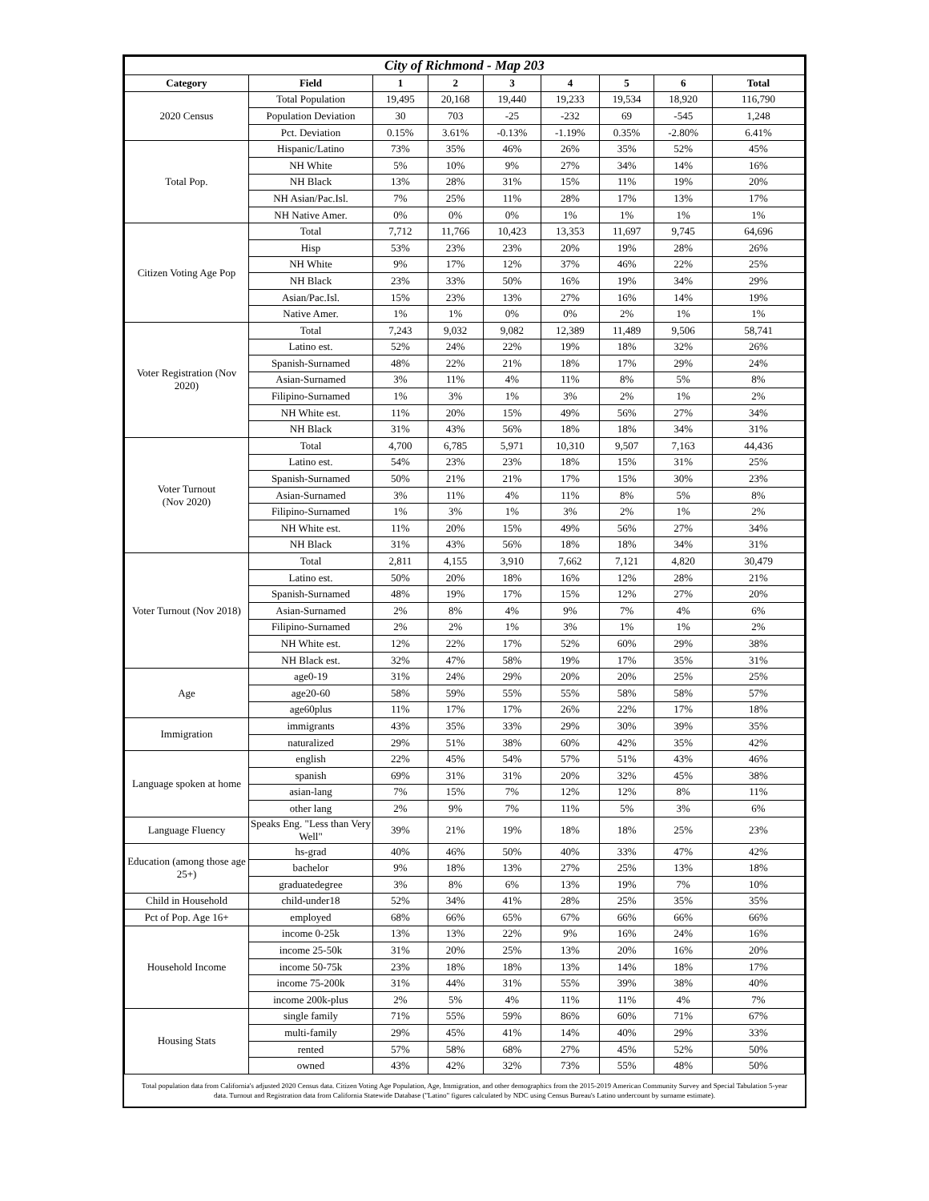| City of Richmond - Map 203 | | | | | | | | |
| --- | --- | --- | --- | --- | --- | --- | --- | --- |
| Category | Field | 1 | 2 | 3 | 4 | 5 | 6 | Total |
| 2020 Census | Total Population | 19,495 | 20,168 | 19,440 | 19,233 | 19,534 | 18,920 | 116,790 |
| | Population Deviation | 30 | 703 | -25 | -232 | 69 | -545 | 1,248 |
| | Pct. Deviation | 0.15% | 3.61% | -0.13% | -1.19% | 0.35% | -2.80% | 6.41% |
| Total Pop. | Hispanic/Latino | 73% | 35% | 46% | 26% | 35% | 52% | 45% |
| | NH White | 5% | 10% | 9% | 27% | 34% | 14% | 16% |
| | NH Black | 13% | 28% | 31% | 15% | 11% | 19% | 20% |
| | NH Asian/Pac.Isl. | 7% | 25% | 11% | 28% | 17% | 13% | 17% |
| | NH Native Amer. | 0% | 0% | 0% | 1% | 1% | 1% | 1% |
| Citizen Voting Age Pop | Total | 7,712 | 11,766 | 10,423 | 13,353 | 11,697 | 9,745 | 64,696 |
| | Hisp | 53% | 23% | 23% | 20% | 19% | 28% | 26% |
| | NH White | 9% | 17% | 12% | 37% | 46% | 22% | 25% |
| | NH Black | 23% | 33% | 50% | 16% | 19% | 34% | 29% |
| | Asian/Pac.Isl. | 15% | 23% | 13% | 27% | 16% | 14% | 19% |
| | Native Amer. | 1% | 1% | 0% | 0% | 2% | 1% | 1% |
| Voter Registration (Nov 2020) | Total | 7,243 | 9,032 | 9,082 | 12,389 | 11,489 | 9,506 | 58,741 |
| | Latino est. | 52% | 24% | 22% | 19% | 18% | 32% | 26% |
| | Spanish-Surnamed | 48% | 22% | 21% | 18% | 17% | 29% | 24% |
| | Asian-Surnamed | 3% | 11% | 4% | 11% | 8% | 5% | 8% |
| | Filipino-Surnamed | 1% | 3% | 1% | 3% | 2% | 1% | 2% |
| | NH White est. | 11% | 20% | 15% | 49% | 56% | 27% | 34% |
| | NH Black | 31% | 43% | 56% | 18% | 18% | 34% | 31% |
| Voter Turnout (Nov 2020) | Total | 4,700 | 6,785 | 5,971 | 10,310 | 9,507 | 7,163 | 44,436 |
| | Latino est. | 54% | 23% | 23% | 18% | 15% | 31% | 25% |
| | Spanish-Surnamed | 50% | 21% | 21% | 17% | 15% | 30% | 23% |
| | Asian-Surnamed | 3% | 11% | 4% | 11% | 8% | 5% | 8% |
| | Filipino-Surnamed | 1% | 3% | 1% | 3% | 2% | 1% | 2% |
| | NH White est. | 11% | 20% | 15% | 49% | 56% | 27% | 34% |
| | NH Black | 31% | 43% | 56% | 18% | 18% | 34% | 31% |
| Voter Turnout (Nov 2018) | Total | 2,811 | 4,155 | 3,910 | 7,662 | 7,121 | 4,820 | 30,479 |
| | Latino est. | 50% | 20% | 18% | 16% | 12% | 28% | 21% |
| | Spanish-Surnamed | 48% | 19% | 17% | 15% | 12% | 27% | 20% |
| | Asian-Surnamed | 2% | 8% | 4% | 9% | 7% | 4% | 6% |
| | Filipino-Surnamed | 2% | 2% | 1% | 3% | 1% | 1% | 2% |
| | NH White est. | 12% | 22% | 17% | 52% | 60% | 29% | 38% |
| | NH Black est. | 32% | 47% | 58% | 19% | 17% | 35% | 31% |
| Age | age0-19 | 31% | 24% | 29% | 20% | 20% | 25% | 25% |
| | age20-60 | 58% | 59% | 55% | 55% | 58% | 58% | 57% |
| | age60plus | 11% | 17% | 17% | 26% | 22% | 17% | 18% |
| Immigration | immigrants | 43% | 35% | 33% | 29% | 30% | 39% | 35% |
| | naturalized | 29% | 51% | 38% | 60% | 42% | 35% | 42% |
| Language spoken at home | english | 22% | 45% | 54% | 57% | 51% | 43% | 46% |
| | spanish | 69% | 31% | 31% | 20% | 32% | 45% | 38% |
| | asian-lang | 7% | 15% | 7% | 12% | 12% | 8% | 11% |
| | other lang | 2% | 9% | 7% | 11% | 5% | 3% | 6% |
| Language Fluency | Speaks Eng. "Less than Very Well" | 39% | 21% | 19% | 18% | 18% | 25% | 23% |
| Education (among those age 25+) | hs-grad | 40% | 46% | 50% | 40% | 33% | 47% | 42% |
| | bachelor | 9% | 18% | 13% | 27% | 25% | 13% | 18% |
| | graduatedegree | 3% | 8% | 6% | 13% | 19% | 7% | 10% |
| Child in Household | child-under18 | 52% | 34% | 41% | 28% | 25% | 35% | 35% |
| Pct of Pop. Age 16+ | employed | 68% | 66% | 65% | 67% | 66% | 66% | 66% |
| Household Income | income 0-25k | 13% | 13% | 22% | 9% | 16% | 24% | 16% |
| | income 25-50k | 31% | 20% | 25% | 13% | 20% | 16% | 20% |
| | income 50-75k | 23% | 18% | 18% | 13% | 14% | 18% | 17% |
| | income 75-200k | 31% | 44% | 31% | 55% | 39% | 38% | 40% |
| | income 200k-plus | 2% | 5% | 4% | 11% | 11% | 4% | 7% |
| Housing Stats | single family | 71% | 55% | 59% | 86% | 60% | 71% | 67% |
| | multi-family | 29% | 45% | 41% | 14% | 40% | 29% | 33% |
| | rented | 57% | 58% | 68% | 27% | 45% | 52% | 50% |
| | owned | 43% | 42% | 32% | 73% | 55% | 48% | 50% |
Total population data from California's adjusted 2020 Census data. Citizen Voting Age Population, Age, Immigration, and other demographics from the 2015-2019 American Community Survey and Special Tabulation 5-year data. Turnout and Registration data from California Statewide Database ("Latino" figures calculated by NDC using Census Bureau's Latino undercount by surname estimate).